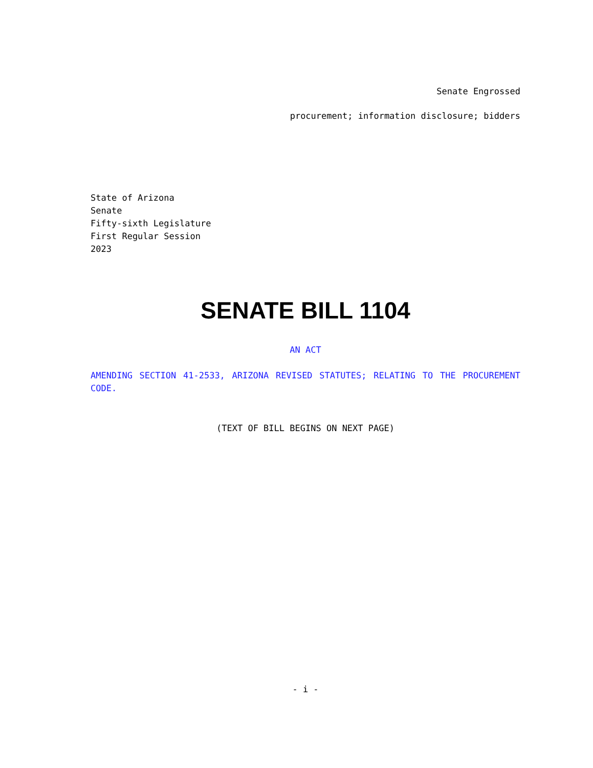Senate Engrossed
procurement; information disclosure; bidders
State of Arizona
Senate
Fifty-sixth Legislature
First Regular Session
2023
SENATE BILL 1104
AN ACT
AMENDING SECTION 41-2533, ARIZONA REVISED STATUTES; RELATING TO THE PROCUREMENT CODE.
(TEXT OF BILL BEGINS ON NEXT PAGE)
- i -